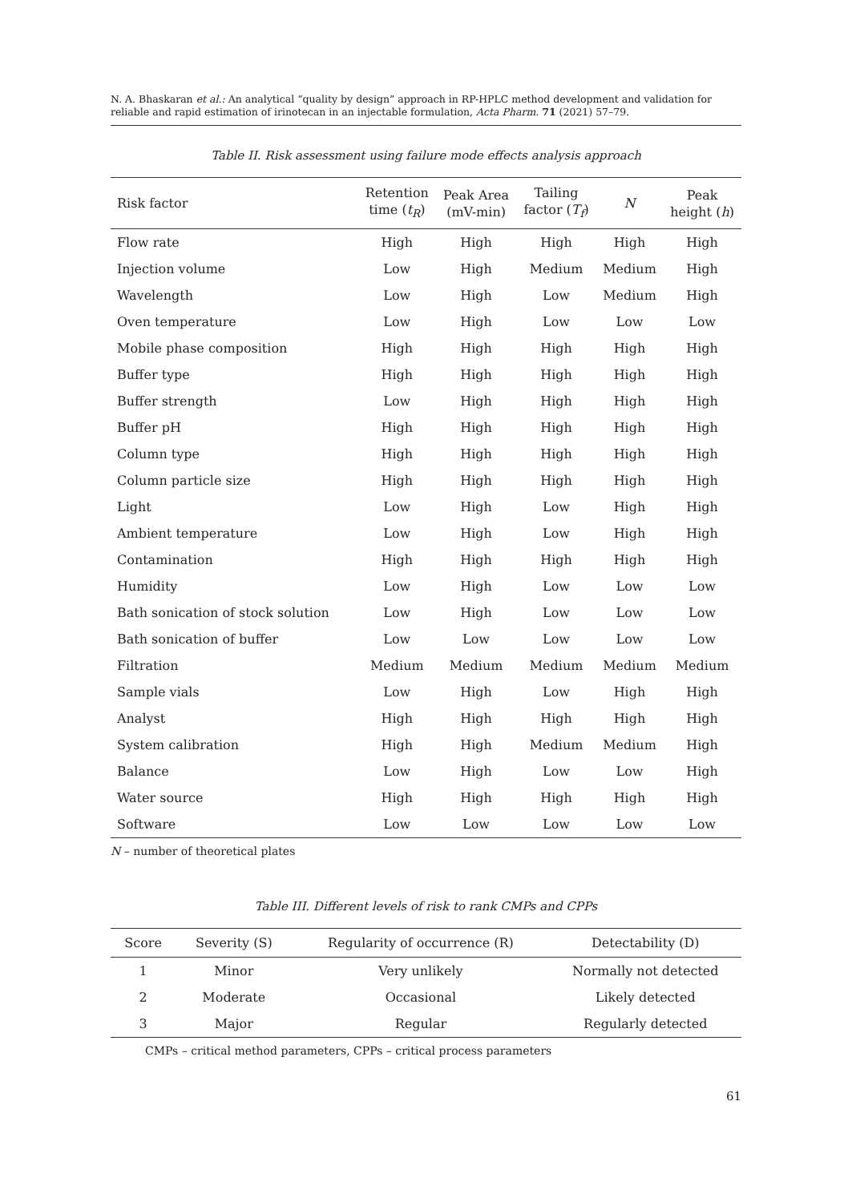N. A. Bhaskaran et al.: An analytical “quality by design” approach in RP-HPLC method development and validation for reliable and rapid estimation of irinotecan in an injectable formulation, Acta Pharm. 71 (2021) 57–79.
Table II. Risk assessment using failure mode effects analysis approach
| Risk factor | Retention time ( t<sub>R</sub> ) | Peak Area (mV-min) | Tailing factor ( T<sub>f</sub> ) | N | Peak height ( h ) |
| --- | --- | --- | --- | --- | --- |
| Flow rate | High | High | High | High | High |
| Injection volume | Low | High | Medium | Medium | High |
| Wavelength | Low | High | Low | Medium | High |
| Oven temperature | Low | High | Low | Low | Low |
| Mobile phase composition | High | High | High | High | High |
| Buffer type | High | High | High | High | High |
| Buffer strength | Low | High | High | High | High |
| Buffer pH | High | High | High | High | High |
| Column type | High | High | High | High | High |
| Column particle size | High | High | High | High | High |
| Light | Low | High | Low | High | High |
| Ambient temperature | Low | High | Low | High | High |
| Contamination | High | High | High | High | High |
| Humidity | Low | High | Low | Low | Low |
| Bath sonication of stock solution | Low | High | Low | Low | Low |
| Bath sonication of buffer | Low | Low | Low | Low | Low |
| Filtration | Medium | Medium | Medium | Medium | Medium |
| Sample vials | Low | High | Low | High | High |
| Analyst | High | High | High | High | High |
| System calibration | High | High | Medium | Medium | High |
| Balance | Low | High | Low | Low | High |
| Water source | High | High | High | High | High |
| Software | Low | Low | Low | Low | Low |
N – number of theoretical plates
Table III. Different levels of risk to rank CMPs and CPPs
| Score | Severity (S) | Regularity of occurrence (R) | Detectability (D) |
| --- | --- | --- | --- |
| 1 | Minor | Very unlikely | Normally not detected |
| 2 | Moderate | Occasional | Likely detected |
| 3 | Major | Regular | Regularly detected |
CMPs – critical method parameters, CPPs – critical process parameters
61